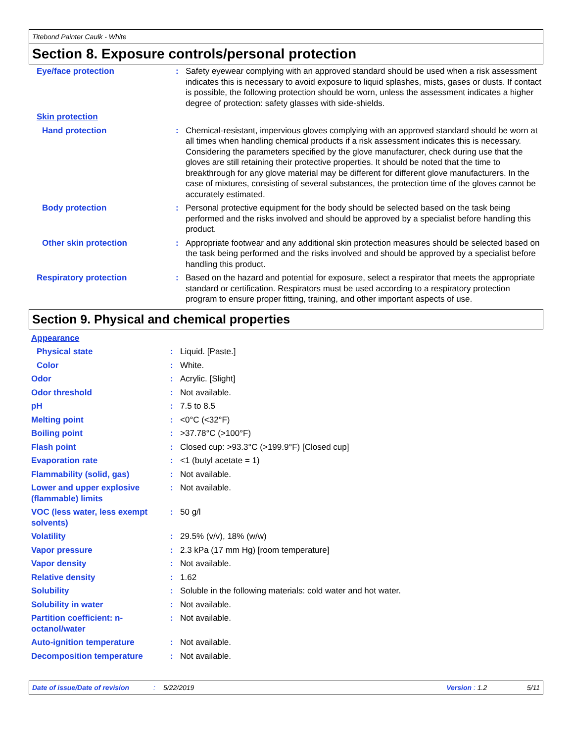Titebond Painter Caulk - White
Section 8. Exposure controls/personal protection
| Eye/face protection | : | Safety eyewear complying with an approved standard should be used when a risk assessment indicates this is necessary to avoid exposure to liquid splashes, mists, gases or dusts. If contact is possible, the following protection should be worn, unless the assessment indicates a higher degree of protection: safety glasses with side-shields. |
| Skin protection | | |
| Hand protection | : | Chemical-resistant, impervious gloves complying with an approved standard should be worn at all times when handling chemical products if a risk assessment indicates this is necessary. Considering the parameters specified by the glove manufacturer, check during use that the gloves are still retaining their protective properties. It should be noted that the time to breakthrough for any glove material may be different for different glove manufacturers. In the case of mixtures, consisting of several substances, the protection time of the gloves cannot be accurately estimated. |
| Body protection | : | Personal protective equipment for the body should be selected based on the task being performed and the risks involved and should be approved by a specialist before handling this product. |
| Other skin protection | : | Appropriate footwear and any additional skin protection measures should be selected based on the task being performed and the risks involved and should be approved by a specialist before handling this product. |
| Respiratory protection | : | Based on the hazard and potential for exposure, select a respirator that meets the appropriate standard or certification. Respirators must be used according to a respiratory protection program to ensure proper fitting, training, and other important aspects of use. |
Section 9. Physical and chemical properties
| Appearance | | |
| Physical state | : | Liquid. [Paste.] |
| Color | : | White. |
| Odor | : | Acrylic. [Slight] |
| Odor threshold | : | Not available. |
| pH | : | 7.5 to 8.5 |
| Melting point | : | <0°C (<32°F) |
| Boiling point | : | >37.78°C (>100°F) |
| Flash point | : | Closed cup: >93.3°C (>199.9°F) [Closed cup] |
| Evaporation rate | : | <1 (butyl acetate = 1) |
| Flammability (solid, gas) | : | Not available. |
| Lower and upper explosive (flammable) limits | : | Not available. |
| VOC (less water, less exempt solvents) | : | 50 g/l |
| Volatility | : | 29.5% (v/v), 18% (w/w) |
| Vapor pressure | : | 2.3 kPa (17 mm Hg) [room temperature] |
| Vapor density | : | Not available. |
| Relative density | : | 1.62 |
| Solubility | : | Soluble in the following materials: cold water and hot water. |
| Solubility in water | : | Not available. |
| Partition coefficient: n-octanol/water | : | Not available. |
| Auto-ignition temperature | : | Not available. |
| Decomposition temperature | : | Not available. |
Date of issue/Date of revision: 5/22/2019 Version : 1.2 5/11